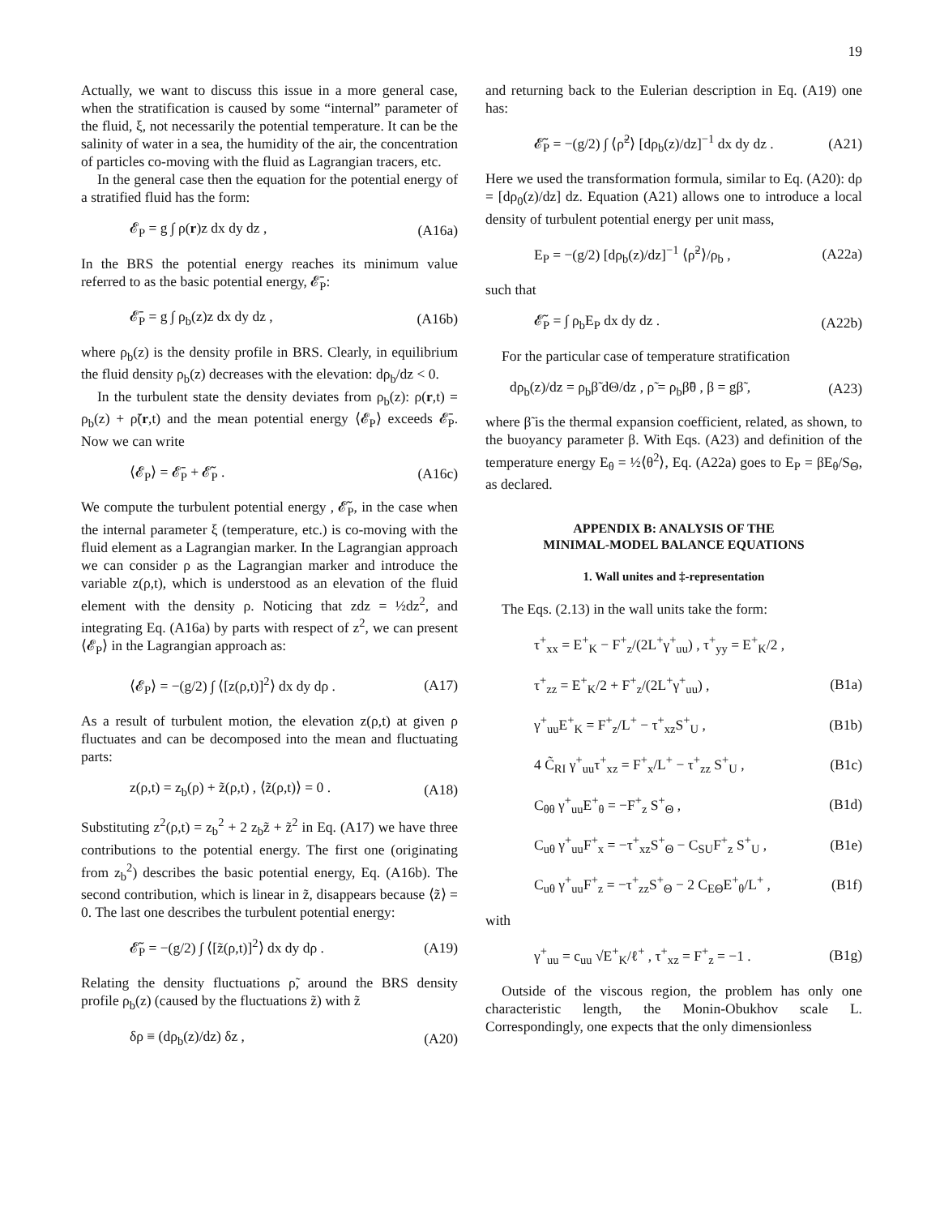19
Actually, we want to discuss this issue in a more general case, when the stratification is caused by some “internal” parameter of the fluid, ξ, not necessarily the potential temperature. It can be the salinity of water in a sea, the humidity of the air, the concentration of particles co-moving with the fluid as Lagrangian tracers, etc.
In the general case then the equation for the potential energy of a stratified fluid has the form:
𝓔<sub>P</sub> = g ∫ ρ(r)z dx dy dz , (A16a)
In the BRS the potential energy reaches its minimum value referred to as the basic potential energy, 𝓔̄<sub>P</sub>:
𝓔̄<sub>P</sub> = g ∫ ρ<sub>b</sub>(z)z dx dy dz , (A16b)
where ρ<sub>b</sub>(z) is the density profile in BRS. Clearly, in equilibrium the fluid density ρ<sub>b</sub>(z) decreases with the elevation: dρ<sub>b</sub>/dz < 0.
In the turbulent state the density deviates from ρ<sub>b</sub>(z): ρ(r,t) = ρ<sub>b</sub>(z) + ρ̃(r,t) and the mean potential energy ⟨𝓔<sub>P</sub>⟩ exceeds 𝓔̄<sub>P</sub>. Now we can write
⟨𝓔<sub>P</sub>⟩ = 𝓔̄<sub>P</sub> + 𝓔̃<sub>P</sub> . (A16c)
We compute the turbulent potential energy , 𝓔̃<sub>P</sub>, in the case when the internal parameter ξ (temperature, etc.) is co-moving with the fluid element as a Lagrangian marker. In the Lagrangian approach we can consider ρ as the Lagrangian marker and introduce the variable z(ρ,t), which is understood as an elevation of the fluid element with the density ρ. Noticing that zdz = ½dz<sup>2</sup>, and integrating Eq. (A16a) by parts with respect of z<sup>2</sup>, we can present ⟨𝓔<sub>P</sub>⟩ in the Lagrangian approach as:
⟨𝓔<sub>P</sub>⟩ = −(g/2) ∫ ⟨[z(ρ,t)]<sup>2</sup>⟩ dx dy dρ . (A17)
As a result of turbulent motion, the elevation z(ρ,t) at given ρ fluctuates and can be decomposed into the mean and fluctuating parts:
z(ρ,t) = z<sub>b</sub>(ρ) + z̃(ρ,t) , ⟨z̃(ρ,t)⟩ = 0 . (A18)
Substituting z<sup>2</sup>(ρ,t) = z<sub>b</sub><sup>2</sup> + 2 z<sub>b</sub>z̃ + z̃<sup>2</sup> in Eq. (A17) we have three contributions to the potential energy. The first one (originating from z<sub>b</sub><sup>2</sup>) describes the basic potential energy, Eq. (A16b). The second contribution, which is linear in z̃, disappears because ⟨z̃⟩ = 0. The last one describes the turbulent potential energy:
𝓔̃<sub>P</sub> = −(g/2) ∫ ⟨[z̃(ρ,t)]<sup>2</sup>⟩ dx dy dρ . (A19)
Relating the density fluctuations ρ̃, around the BRS density profile ρ<sub>b</sub>(z) (caused by the fluctuations z̃) with z̃
δρ ≡ (dρ<sub>b</sub>(z)/dz) δz , (A20)
and returning back to the Eulerian description in Eq. (A19) one has:
𝓔̃<sub>P</sub> = −(g/2) ∫ ⟨ρ̃<sup>2</sup>⟩ [dρ<sub>b</sub>(z)/dz]<sup>−1</sup> dx dy dz . (A21)
Here we used the transformation formula, similar to Eq. (A20): dρ = [dρ<sub>0</sub>(z)/dz] dz. Equation (A21) allows one to introduce a local density of turbulent potential energy per unit mass,
E<sub>P</sub> = −(g/2) [dρ<sub>b</sub>(z)/dz]<sup>−1</sup> ⟨ρ̃<sup>2</sup>⟩/ρ<sub>b</sub> , (A22a)
such that
𝓔̃<sub>P</sub> = ∫ ρ<sub>b</sub>E<sub>P</sub> dx dy dz . (A22b)
For the particular case of temperature stratification
dρ<sub>b</sub>(z)/dz = ρ<sub>b</sub>β̃ dΘ/dz , ρ̃ = ρ<sub>b</sub>β̃θ , β = gβ̃ , (A23)
where β̃ is the thermal expansion coefficient, related, as shown, to the buoyancy parameter β. With Eqs. (A23) and definition of the temperature energy E<sub>θ</sub> = ½⟨θ<sup>2</sup>⟩, Eq. (A22a) goes to E<sub>P</sub> = βE<sub>θ</sub>/S<sub>Θ</sub>, as declared.
APPENDIX B: ANALYSIS OF THE
MINIMAL-MODEL BALANCE EQUATIONS
1. Wall unites and ‡-representation
The Eqs. (2.13) in the wall units take the form:
τ<sup>+</sup><sub>xx</sub> = E<sup>+</sup><sub>K</sub> − F<sup>+</sup><sub>z</sub>/(2L<sup>+</sup>γ<sup>+</sup><sub>uu</sub>) , τ<sup>+</sup><sub>yy</sub> = E<sup>+</sup><sub>K</sub>/2 ,
τ<sup>+</sup><sub>zz</sub> = E<sup>+</sup><sub>K</sub>/2 + F<sup>+</sup><sub>z</sub>/(2L<sup>+</sup>γ<sup>+</sup><sub>uu</sub>) , (B1a)
γ<sup>+</sup><sub>uu</sub>E<sup>+</sup><sub>K</sub> = F<sup>+</sup><sub>z</sub>/L<sup>+</sup> − τ<sup>+</sup><sub>xz</sub>S<sup>+</sup><sub>U</sub> , (B1b)
4 C̃<sub>RI</sub> γ<sup>+</sup><sub>uu</sub>τ<sup>+</sup><sub>xz</sub> = F<sup>+</sup><sub>x</sub>/L<sup>+</sup> − τ<sup>+</sup><sub>zz</sub> S<sup>+</sup><sub>U</sub> , (B1c)
C<sub>θθ</sub> γ<sup>+</sup><sub>uu</sub>E<sup>+</sup><sub>θ</sub> = −F<sup>+</sup><sub>z</sub> S<sup>+</sup><sub>Θ</sub> , (B1d)
C<sub>uθ</sub> γ<sup>+</sup><sub>uu</sub>F<sup>+</sup><sub>x</sub> = −τ<sup>+</sup><sub>xz</sub>S<sup>+</sup><sub>Θ</sub> − C<sub>SU</sub>F<sup>+</sup><sub>z</sub> S<sup>+</sup><sub>U</sub> , (B1e)
C<sub>uθ</sub> γ<sup>+</sup><sub>uu</sub>F<sup>+</sup><sub>z</sub> = −τ<sup>+</sup><sub>zz</sub>S<sup>+</sup><sub>Θ</sub> − 2 C<sub>EΘ</sub>E<sup>+</sup><sub>θ</sub>/L<sup>+</sup> , (B1f)
with
γ<sup>+</sup><sub>uu</sub> = c<sub>uu</sub> √E<sup>+</sup><sub>K</sub>/ℓ<sup>+</sup> , τ<sup>+</sup><sub>xz</sub> = F<sup>+</sup><sub>z</sub> = −1 . (B1g)
Outside of the viscous region, the problem has only one characteristic length, the Monin-Obukhov scale L. Correspondingly, one expects that the only dimensionless